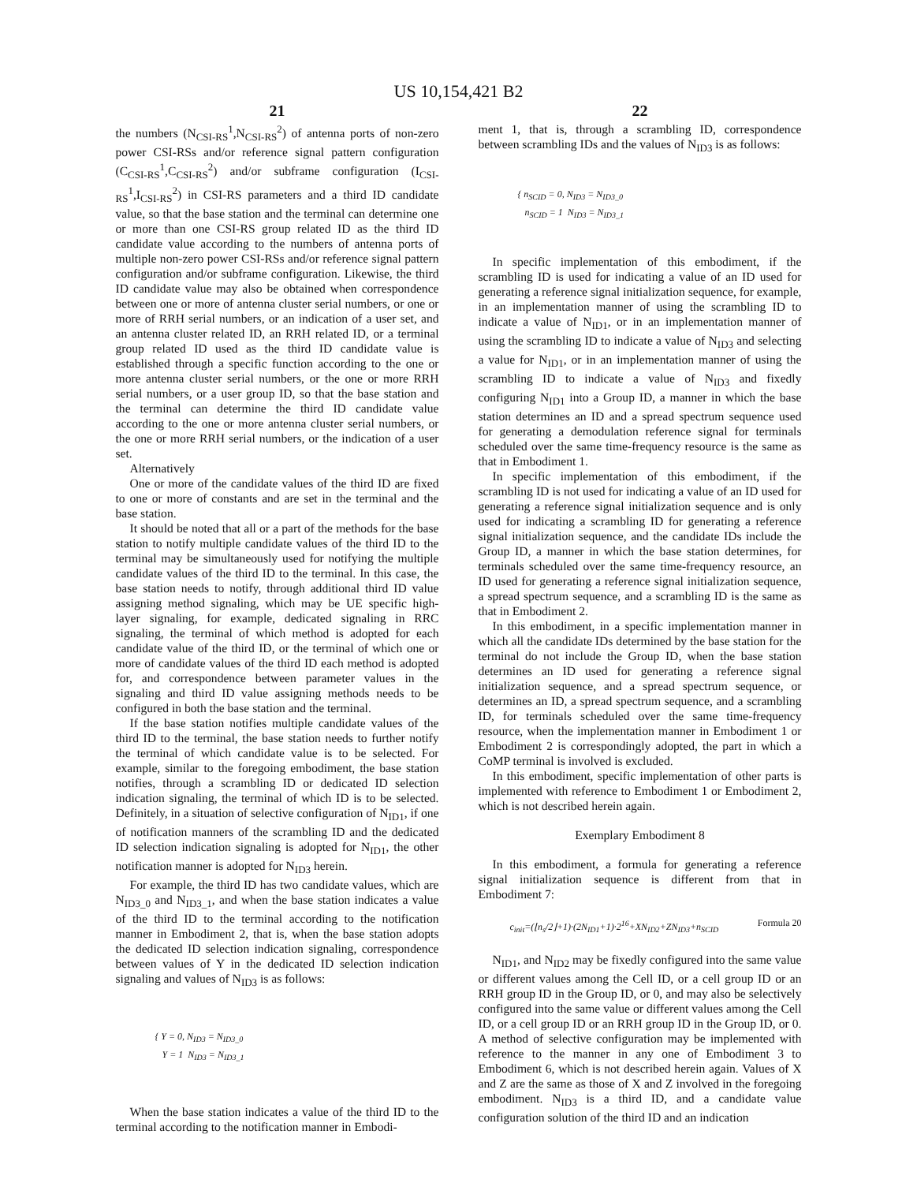US 10,154,421 B2
21
the numbers (N<sub>CSI-RS</sub><sup>1</sup>,N<sub>CSI-RS</sub><sup>2</sup>) of antenna ports of non-zero power CSI-RSs and/or reference signal pattern configuration (C<sub>CSI-RS</sub><sup>1</sup>,C<sub>CSI-RS</sub><sup>2</sup>) and/or subframe configuration (I<sub>CSI-RS</sub><sup>1</sup>,I<sub>CSI-RS</sub><sup>2</sup>) in CSI-RS parameters and a third ID candidate value, so that the base station and the terminal can determine one or more than one CSI-RS group related ID as the third ID candidate value according to the numbers of antenna ports of multiple non-zero power CSI-RSs and/or reference signal pattern configuration and/or subframe configuration. Likewise, the third ID candidate value may also be obtained when correspondence between one or more of antenna cluster serial numbers, or one or more of RRH serial numbers, or an indication of a user set, and an antenna cluster related ID, an RRH related ID, or a terminal group related ID used as the third ID candidate value is established through a specific function according to the one or more antenna cluster serial numbers, or the one or more RRH serial numbers, or a user group ID, so that the base station and the terminal can determine the third ID candidate value according to the one or more antenna cluster serial numbers, or the one or more RRH serial numbers, or the indication of a user set.
Alternatively
One or more of the candidate values of the third ID are fixed to one or more of constants and are set in the terminal and the base station.
It should be noted that all or a part of the methods for the base station to notify multiple candidate values of the third ID to the terminal may be simultaneously used for notifying the multiple candidate values of the third ID to the terminal. In this case, the base station needs to notify, through additional third ID value assigning method signaling, which may be UE specific high-layer signaling, for example, dedicated signaling in RRC signaling, the terminal of which method is adopted for each candidate value of the third ID, or the terminal of which one or more of candidate values of the third ID each method is adopted for, and correspondence between parameter values in the signaling and third ID value assigning methods needs to be configured in both the base station and the terminal.
If the base station notifies multiple candidate values of the third ID to the terminal, the base station needs to further notify the terminal of which candidate value is to be selected. For example, similar to the foregoing embodiment, the base station notifies, through a scrambling ID or dedicated ID selection indication signaling, the terminal of which ID is to be selected. Definitely, in a situation of selective configuration of N<sub>ID1</sub>, if one of notification manners of the scrambling ID and the dedicated ID selection indication signaling is adopted for N<sub>ID1</sub>, the other notification manner is adopted for N<sub>ID3</sub> herein.
For example, the third ID has two candidate values, which are N<sub>ID3_0</sub> and N<sub>ID3_1</sub>, and when the base station indicates a value of the third ID to the terminal according to the notification manner in Embodiment 2, that is, when the base station adopts the dedicated ID selection indication signaling, correspondence between values of Y in the dedicated ID selection indication signaling and values of N<sub>ID3</sub> is as follows:
{ Y = 0, N<sub>ID3</sub> = N<sub>ID3_0</sub>
Y = 1 N<sub>ID3</sub> = N<sub>ID3_1</sub>
When the base station indicates a value of the third ID to the terminal according to the notification manner in Embodi-
22
ment 1, that is, through a scrambling ID, correspondence between scrambling IDs and the values of N<sub>ID3</sub> is as follows:
{ n<sub>SCID</sub> = 0, N<sub>ID3</sub> = N<sub>ID3_0</sub>
n<sub>SCID</sub> = 1 N<sub>ID3</sub> = N<sub>ID3_1</sub>
In specific implementation of this embodiment, if the scrambling ID is used for indicating a value of an ID used for generating a reference signal initialization sequence, for example, in an implementation manner of using the scrambling ID to indicate a value of N<sub>ID1</sub>, or in an implementation manner of using the scrambling ID to indicate a value of N<sub>ID3</sub> and selecting a value for N<sub>ID1</sub>, or in an implementation manner of using the scrambling ID to indicate a value of N<sub>ID3</sub> and fixedly configuring N<sub>ID1</sub> into a Group ID, a manner in which the base station determines an ID and a spread spectrum sequence used for generating a demodulation reference signal for terminals scheduled over the same time-frequency resource is the same as that in Embodiment 1.
In specific implementation of this embodiment, if the scrambling ID is not used for indicating a value of an ID used for generating a reference signal initialization sequence and is only used for indicating a scrambling ID for generating a reference signal initialization sequence, and the candidate IDs include the Group ID, a manner in which the base station determines, for terminals scheduled over the same time-frequency resource, an ID used for generating a reference signal initialization sequence, a spread spectrum sequence, and a scrambling ID is the same as that in Embodiment 2.
In this embodiment, in a specific implementation manner in which all the candidate IDs determined by the base station for the terminal do not include the Group ID, when the base station determines an ID used for generating a reference signal initialization sequence, and a spread spectrum sequence, or determines an ID, a spread spectrum sequence, and a scrambling ID, for terminals scheduled over the same time-frequency resource, when the implementation manner in Embodiment 1 or Embodiment 2 is correspondingly adopted, the part in which a CoMP terminal is involved is excluded.
In this embodiment, specific implementation of other parts is implemented with reference to Embodiment 1 or Embodiment 2, which is not described herein again.
Exemplary Embodiment 8
In this embodiment, a formula for generating a reference signal initialization sequence is different from that in Embodiment 7:
c<sub>init</sub>=(⌊n<sub>s</sub>/2⌋+1)·(2N<sub>ID1</sub>+1)·2<sup>16</sup>+XN<sub>ID2</sub>+ZN<sub>ID3</sub>+n<sub>SCID</sub> Formula 20
N<sub>ID1</sub>, and N<sub>ID2</sub> may be fixedly configured into the same value or different values among the Cell ID, or a cell group ID or an RRH group ID in the Group ID, or 0, and may also be selectively configured into the same value or different values among the Cell ID, or a cell group ID or an RRH group ID in the Group ID, or 0. A method of selective configuration may be implemented with reference to the manner in any one of Embodiment 3 to Embodiment 6, which is not described herein again. Values of X and Z are the same as those of X and Z involved in the foregoing embodiment. N<sub>ID3</sub> is a third ID, and a candidate value configuration solution of the third ID and an indication